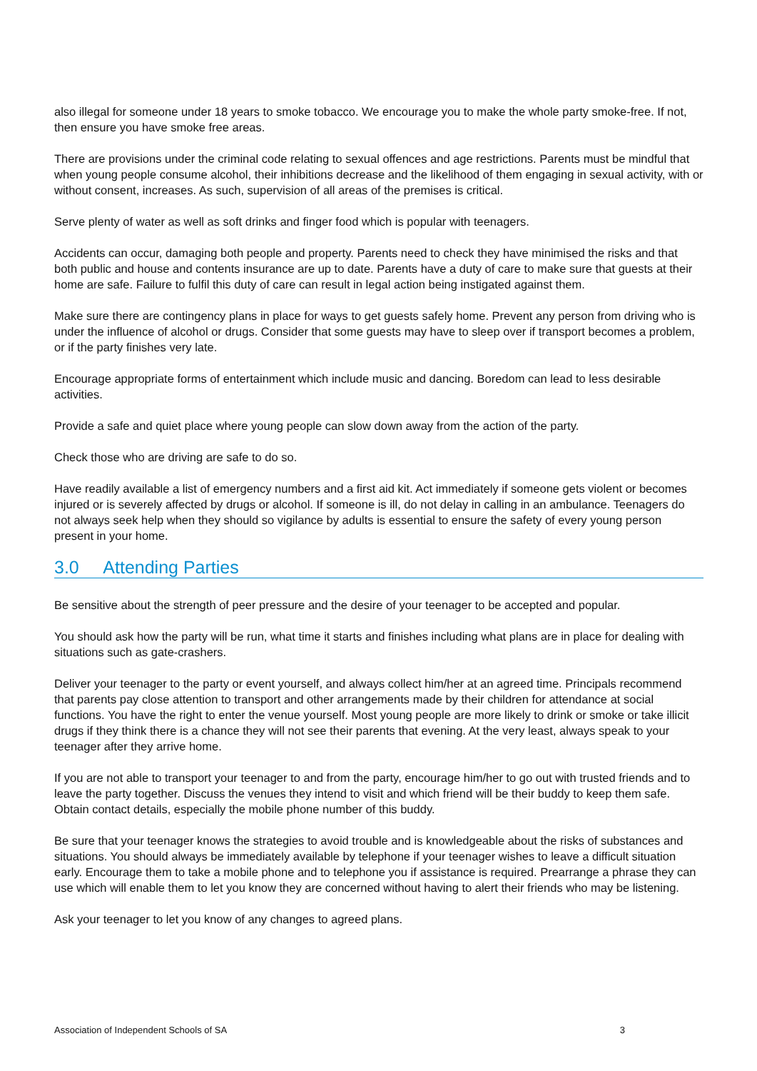also illegal for someone under 18 years to smoke tobacco. We encourage you to make the whole party smoke-free. If not, then ensure you have smoke free areas.
There are provisions under the criminal code relating to sexual offences and age restrictions. Parents must be mindful that when young people consume alcohol, their inhibitions decrease and the likelihood of them engaging in sexual activity, with or without consent, increases. As such, supervision of all areas of the premises is critical.
Serve plenty of water as well as soft drinks and finger food which is popular with teenagers.
Accidents can occur, damaging both people and property. Parents need to check they have minimised the risks and that both public and house and contents insurance are up to date. Parents have a duty of care to make sure that guests at their home are safe. Failure to fulfil this duty of care can result in legal action being instigated against them.
Make sure there are contingency plans in place for ways to get guests safely home. Prevent any person from driving who is under the influence of alcohol or drugs. Consider that some guests may have to sleep over if transport becomes a problem, or if the party finishes very late.
Encourage appropriate forms of entertainment which include music and dancing. Boredom can lead to less desirable activities.
Provide a safe and quiet place where young people can slow down away from the action of the party.
Check those who are driving are safe to do so.
Have readily available a list of emergency numbers and a first aid kit. Act immediately if someone gets violent or becomes injured or is severely affected by drugs or alcohol. If someone is ill, do not delay in calling in an ambulance. Teenagers do not always seek help when they should so vigilance by adults is essential to ensure the safety of every young person present in your home.
3.0 Attending Parties
Be sensitive about the strength of peer pressure and the desire of your teenager to be accepted and popular.
You should ask how the party will be run, what time it starts and finishes including what plans are in place for dealing with situations such as gate-crashers.
Deliver your teenager to the party or event yourself, and always collect him/her at an agreed time. Principals recommend that parents pay close attention to transport and other arrangements made by their children for attendance at social functions. You have the right to enter the venue yourself. Most young people are more likely to drink or smoke or take illicit drugs if they think there is a chance they will not see their parents that evening. At the very least, always speak to your teenager after they arrive home.
If you are not able to transport your teenager to and from the party, encourage him/her to go out with trusted friends and to leave the party together. Discuss the venues they intend to visit and which friend will be their buddy to keep them safe. Obtain contact details, especially the mobile phone number of this buddy.
Be sure that your teenager knows the strategies to avoid trouble and is knowledgeable about the risks of substances and situations. You should always be immediately available by telephone if your teenager wishes to leave a difficult situation early. Encourage them to take a mobile phone and to telephone you if assistance is required. Prearrange a phrase they can use which will enable them to let you know they are concerned without having to alert their friends who may be listening.
Ask your teenager to let you know of any changes to agreed plans.
Association of Independent Schools of SA 3